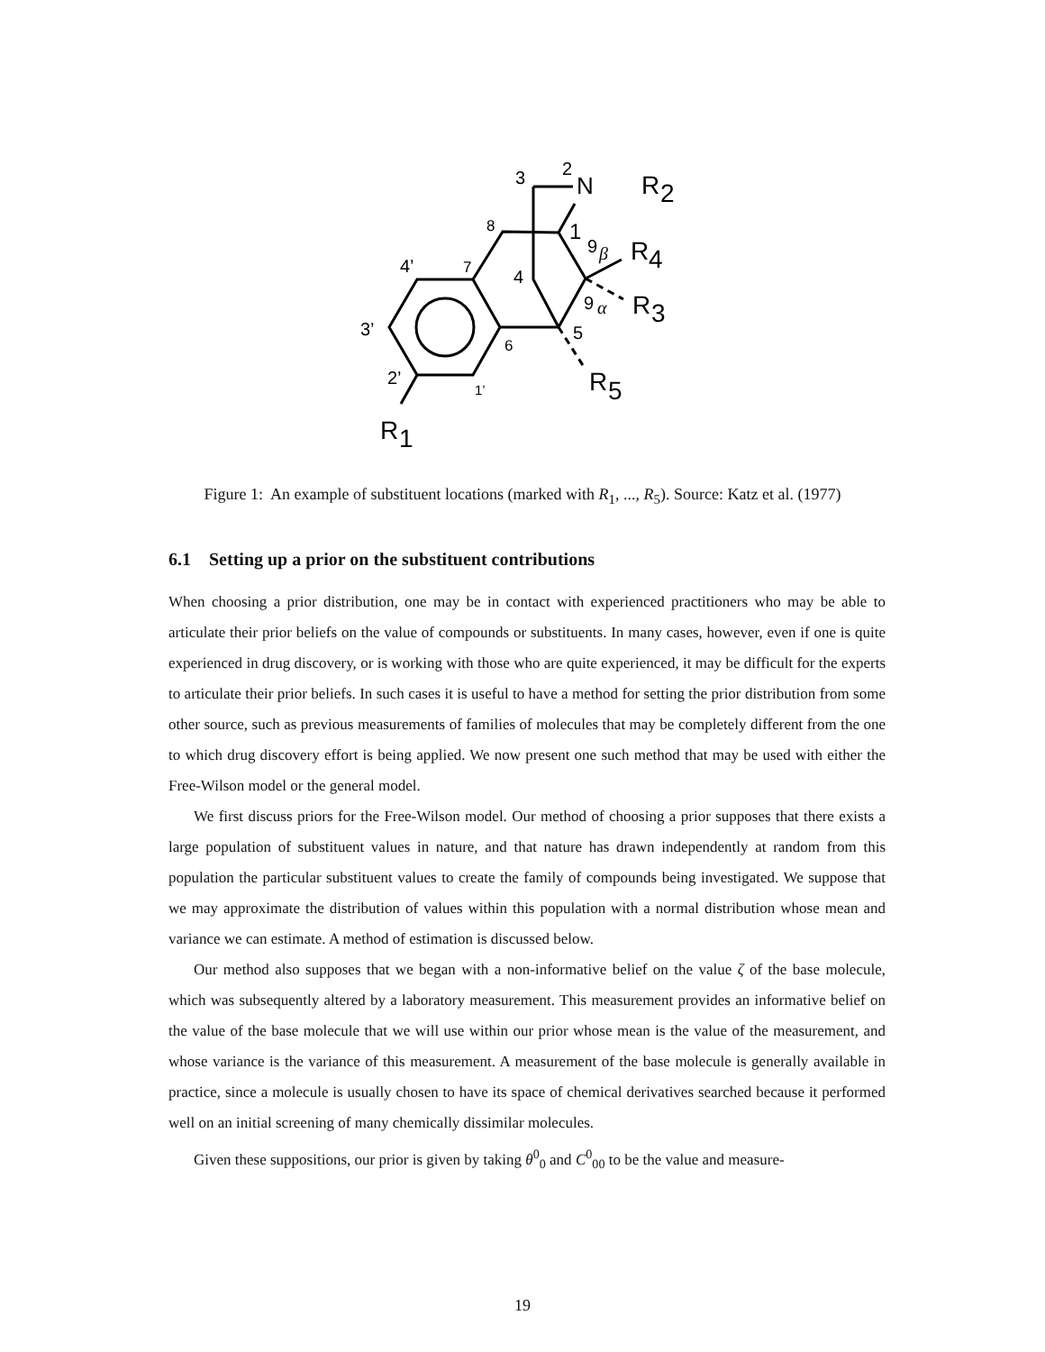3
2
N
R
2
8
1
9
β
R
4
4’
7
4
9
α
R
3
3’
5
6
2’
1’
R
5
R
1
Figure 1: An example of substituent locations (marked with R<sub>1</sub>, ..., R<sub>5</sub>). Source: Katz et al. (1977)
6.1 Setting up a prior on the substituent contributions
When choosing a prior distribution, one may be in contact with experienced practitioners who may be able to articulate their prior beliefs on the value of compounds or substituents. In many cases, however, even if one is quite experienced in drug discovery, or is working with those who are quite experienced, it may be difficult for the experts to articulate their prior beliefs. In such cases it is useful to have a method for setting the prior distribution from some other source, such as previous measurements of families of molecules that may be completely different from the one to which drug discovery effort is being applied. We now present one such method that may be used with either the Free-Wilson model or the general model.
We first discuss priors for the Free-Wilson model. Our method of choosing a prior supposes that there exists a large population of substituent values in nature, and that nature has drawn independently at random from this population the particular substituent values to create the family of compounds being investigated. We suppose that we may approximate the distribution of values within this population with a normal distribution whose mean and variance we can estimate. A method of estimation is discussed below.
Our method also supposes that we began with a non-informative belief on the value ζ of the base molecule, which was subsequently altered by a laboratory measurement. This measurement provides an informative belief on the value of the base molecule that we will use within our prior whose mean is the value of the measurement, and whose variance is the variance of this measurement. A measurement of the base molecule is generally available in practice, since a molecule is usually chosen to have its space of chemical derivatives searched because it performed well on an initial screening of many chemically dissimilar molecules.
Given these suppositions, our prior is given by taking θ<sup>0</sup><sub>0</sub> and C<sup>0</sup><sub>00</sub> to be the value and measure-
19